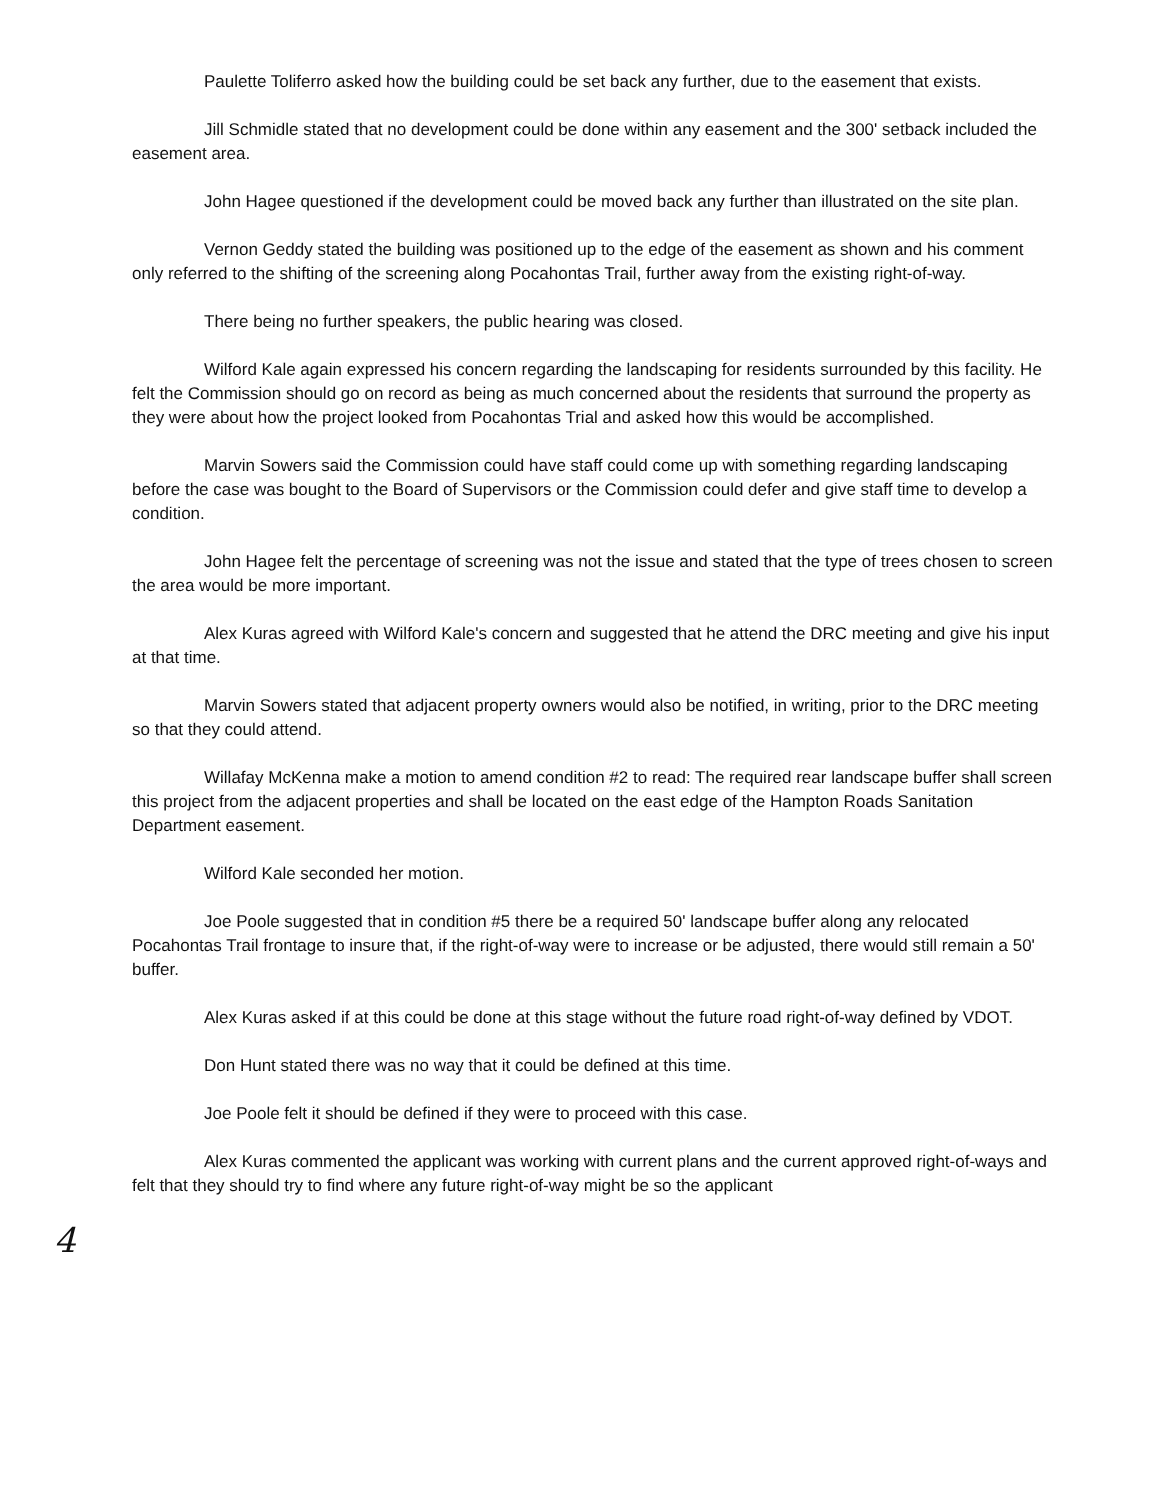Paulette Toliferro asked how the building could be set back any further, due to the easement that exists.
Jill Schmidle stated that no development could be done within any easement and the 300' setback included the easement area.
John Hagee questioned if the development could be moved back any further than illustrated on the site plan.
Vernon Geddy stated the building was positioned up to the edge of the easement as shown and his comment only referred to the shifting of the screening along Pocahontas Trail, further away from the existing right-of-way.
There being no further speakers, the public hearing was closed.
Wilford Kale again expressed his concern regarding the landscaping for residents surrounded by this facility. He felt the Commission should go on record as being as much concerned about the residents that surround the property as they were about how the project looked from Pocahontas Trial and asked how this would be accomplished.
Marvin Sowers said the Commission could have staff could come up with something regarding landscaping before the case was bought to the Board of Supervisors or the Commission could defer and give staff time to develop a condition.
John Hagee felt the percentage of screening was not the issue and stated that the type of trees chosen to screen the area would be more important.
Alex Kuras agreed with Wilford Kale's concern and suggested that he attend the DRC meeting and give his input at that time.
Marvin Sowers stated that adjacent property owners would also be notified, in writing, prior to the DRC meeting so that they could attend.
Willafay McKenna make a motion to amend condition #2 to read: The required rear landscape buffer shall screen this project from the adjacent properties and shall be located on the east edge of the Hampton Roads Sanitation Department easement.
Wilford Kale seconded her motion.
Joe Poole suggested that in condition #5 there be a required 50' landscape buffer along any relocated Pocahontas Trail frontage to insure that, if the right-of-way were to increase or be adjusted, there would still remain a 50' buffer.
Alex Kuras asked if at this could be done at this stage without the future road right-of-way defined by VDOT.
Don Hunt stated there was no way that it could be defined at this time.
Joe Poole felt it should be defined if they were to proceed with this case.
Alex Kuras commented the applicant was working with current plans and the current approved right-of-ways and felt that they should try to find where any future right-of-way might be so the applicant
4